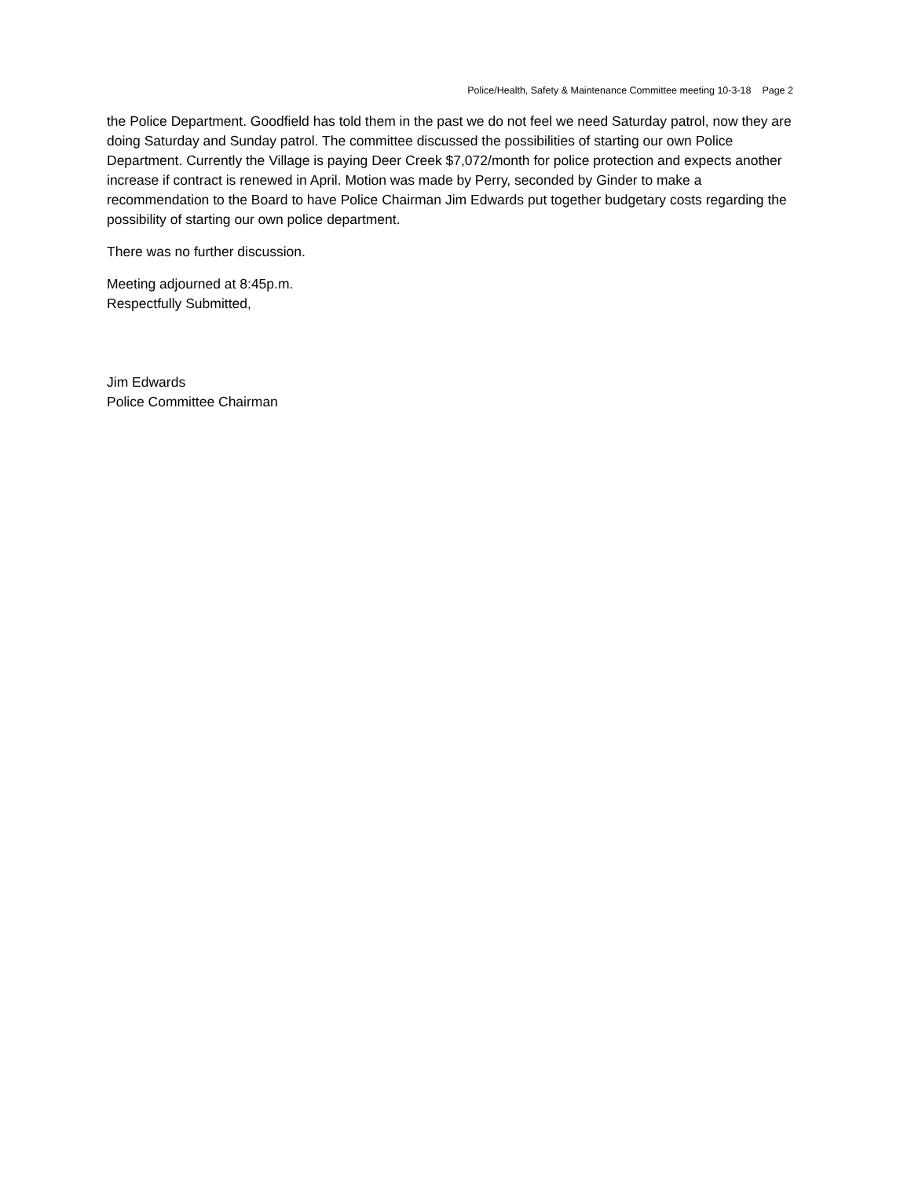Police/Health, Safety & Maintenance Committee meeting 10-3-18 Page 2
the Police Department. Goodfield has told them in the past we do not feel we need Saturday patrol, now they are doing Saturday and Sunday patrol. The committee discussed the possibilities of starting our own Police Department. Currently the Village is paying Deer Creek $7,072/month for police protection and expects another increase if contract is renewed in April. Motion was made by Perry, seconded by Ginder to make a recommendation to the Board to have Police Chairman Jim Edwards put together budgetary costs regarding the possibility of starting our own police department.
There was no further discussion.
Meeting adjourned at 8:45p.m.
Respectfully Submitted,
Jim Edwards
Police Committee Chairman